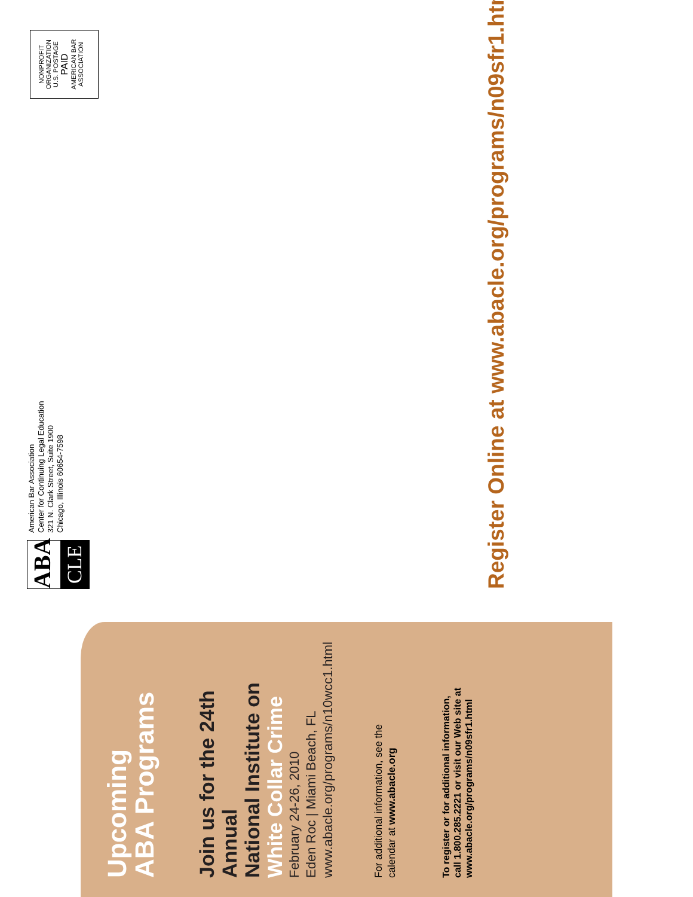Upcoming
ABA Programs
Join us for the 24th Annual
National Institute on
White Collar Crime
February 24-26, 2010
Eden Roc | Miami Beach, FL
www.abacle.org/programs/n10wcc1.html
For additional information, see the
calendar at www.abacle.org
To register or for additional information,
call 1.800.285.2221 or visit our Web site at
www.abacle.org/programs/n09sfr1.html
ABA
CLE
American Bar Association
Center for Continuing Legal Education
321 N. Clark Street, Suite 1900
Chicago, Illinois 60654-7598
NONPROFIT
ORGANIZATION
U.S. POSTAGE
PAID
AMERICAN BAR
ASSOCIATION
Register Online at www.abacle.org/programs/n09sfr1.html